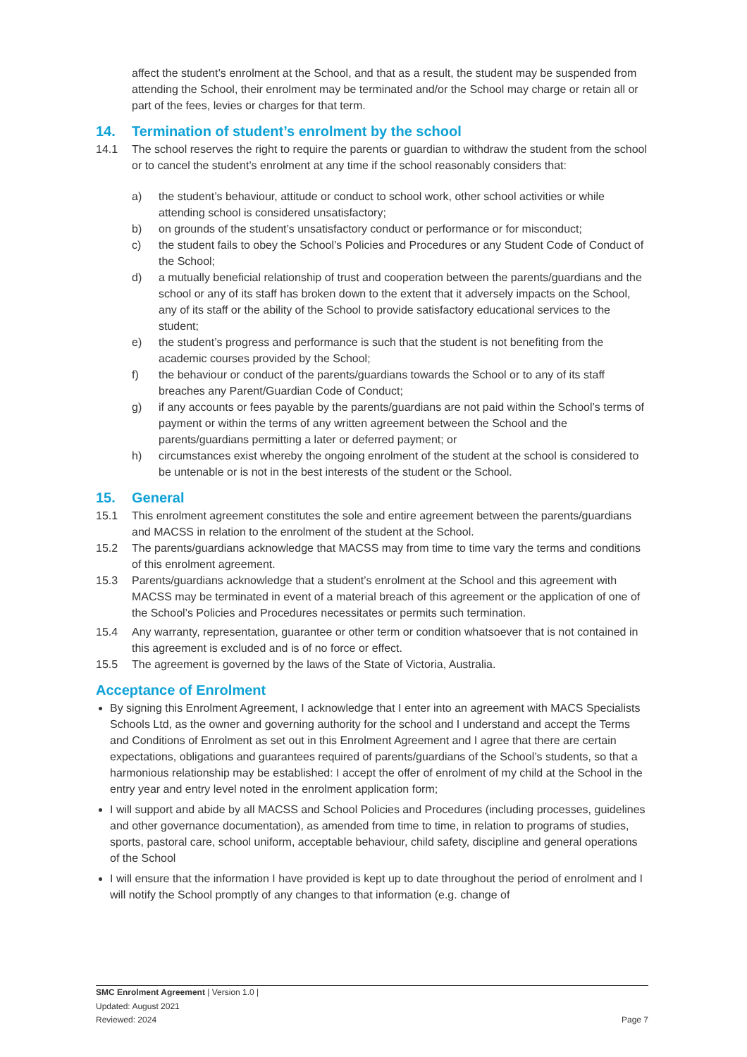affect the student’s enrolment at the School, and that as a result, the student may be suspended from attending the School, their enrolment may be terminated and/or the School may charge or retain all or part of the fees, levies or charges for that term.
14. Termination of student’s enrolment by the school
14.1 The school reserves the right to require the parents or guardian to withdraw the student from the school or to cancel the student’s enrolment at any time if the school reasonably considers that:
a) the student’s behaviour, attitude or conduct to school work, other school activities or while attending school is considered unsatisfactory;
b) on grounds of the student’s unsatisfactory conduct or performance or for misconduct;
c) the student fails to obey the School’s Policies and Procedures or any Student Code of Conduct of the School;
d) a mutually beneficial relationship of trust and cooperation between the parents/guardians and the school or any of its staff has broken down to the extent that it adversely impacts on the School, any of its staff or the ability of the School to provide satisfactory educational services to the student;
e) the student’s progress and performance is such that the student is not benefiting from the academic courses provided by the School;
f) the behaviour or conduct of the parents/guardians towards the School or to any of its staff breaches any Parent/Guardian Code of Conduct;
g) if any accounts or fees payable by the parents/guardians are not paid within the School’s terms of payment or within the terms of any written agreement between the School and the parents/guardians permitting a later or deferred payment; or
h) circumstances exist whereby the ongoing enrolment of the student at the school is considered to be untenable or is not in the best interests of the student or the School.
15. General
15.1 This enrolment agreement constitutes the sole and entire agreement between the parents/guardians and MACSS in relation to the enrolment of the student at the School.
15.2 The parents/guardians acknowledge that MACSS may from time to time vary the terms and conditions of this enrolment agreement.
15.3 Parents/guardians acknowledge that a student’s enrolment at the School and this agreement with MACSS may be terminated in event of a material breach of this agreement or the application of one of the School’s Policies and Procedures necessitates or permits such termination.
15.4 Any warranty, representation, guarantee or other term or condition whatsoever that is not contained in this agreement is excluded and is of no force or effect.
15.5 The agreement is governed by the laws of the State of Victoria, Australia.
Acceptance of Enrolment
By signing this Enrolment Agreement, I acknowledge that I enter into an agreement with MACS Specialists Schools Ltd, as the owner and governing authority for the school and I understand and accept the Terms and Conditions of Enrolment as set out in this Enrolment Agreement and I agree that there are certain expectations, obligations and guarantees required of parents/guardians of the School’s students, so that a harmonious relationship may be established: I accept the offer of enrolment of my child at the School in the entry year and entry level noted in the enrolment application form;
I will support and abide by all MACSS and School Policies and Procedures (including processes, guidelines and other governance documentation), as amended from time to time, in relation to programs of studies, sports, pastoral care, school uniform, acceptable behaviour, child safety, discipline and general operations of the School
I will ensure that the information I have provided is kept up to date throughout the period of enrolment and I will notify the School promptly of any changes to that information (e.g. change of
SMC Enrolment Agreement | Version 1.0 |
Updated: August 2021
Reviewed: 2024
Page 7